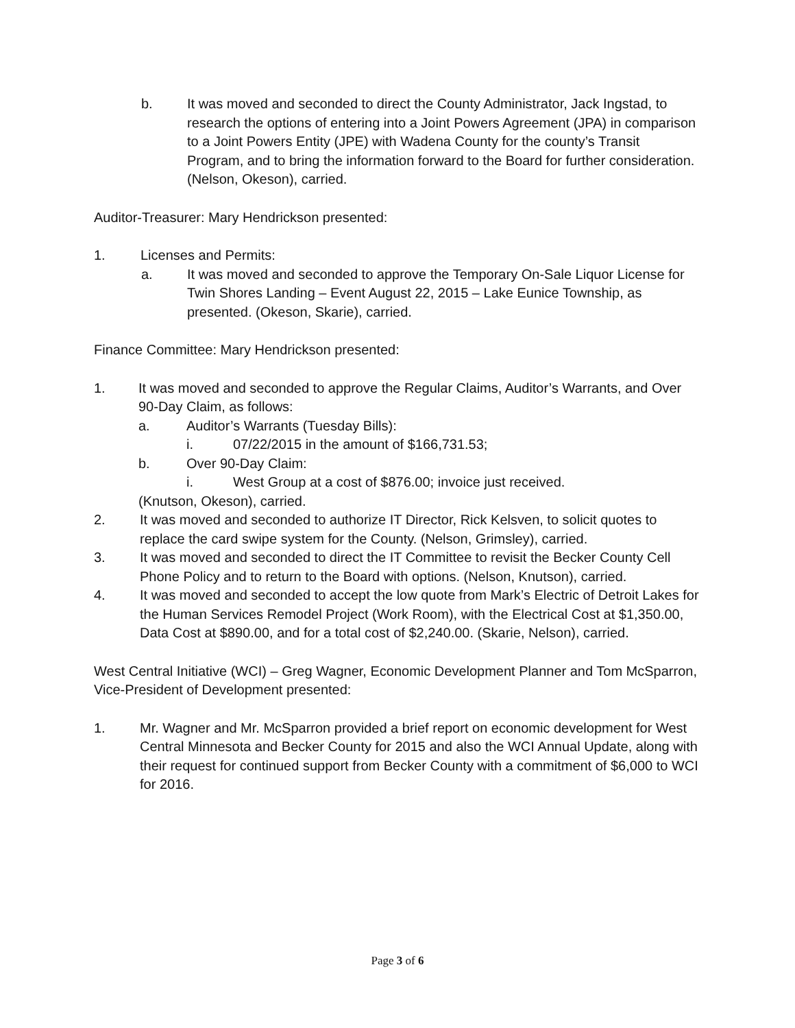b. It was moved and seconded to direct the County Administrator, Jack Ingstad, to research the options of entering into a Joint Powers Agreement (JPA) in comparison to a Joint Powers Entity (JPE) with Wadena County for the county’s Transit Program, and to bring the information forward to the Board for further consideration. (Nelson, Okeson), carried.
Auditor-Treasurer: Mary Hendrickson presented:
1. Licenses and Permits:
a. It was moved and seconded to approve the Temporary On-Sale Liquor License for Twin Shores Landing – Event August 22, 2015 – Lake Eunice Township, as presented. (Okeson, Skarie), carried.
Finance Committee: Mary Hendrickson presented:
1. It was moved and seconded to approve the Regular Claims, Auditor’s Warrants, and Over 90-Day Claim, as follows:
a. Auditor’s Warrants (Tuesday Bills):
i. 07/22/2015 in the amount of $166,731.53;
b. Over 90-Day Claim:
i. West Group at a cost of $876.00; invoice just received.
(Knutson, Okeson), carried.
2. It was moved and seconded to authorize IT Director, Rick Kelsven, to solicit quotes to replace the card swipe system for the County. (Nelson, Grimsley), carried.
3. It was moved and seconded to direct the IT Committee to revisit the Becker County Cell Phone Policy and to return to the Board with options. (Nelson, Knutson), carried.
4. It was moved and seconded to accept the low quote from Mark’s Electric of Detroit Lakes for the Human Services Remodel Project (Work Room), with the Electrical Cost at $1,350.00, Data Cost at $890.00, and for a total cost of $2,240.00. (Skarie, Nelson), carried.
West Central Initiative (WCI) – Greg Wagner, Economic Development Planner and Tom McSparron, Vice-President of Development presented:
1. Mr. Wagner and Mr. McSparron provided a brief report on economic development for West Central Minnesota and Becker County for 2015 and also the WCI Annual Update, along with their request for continued support from Becker County with a commitment of $6,000 to WCI for 2016.
Page 3 of 6